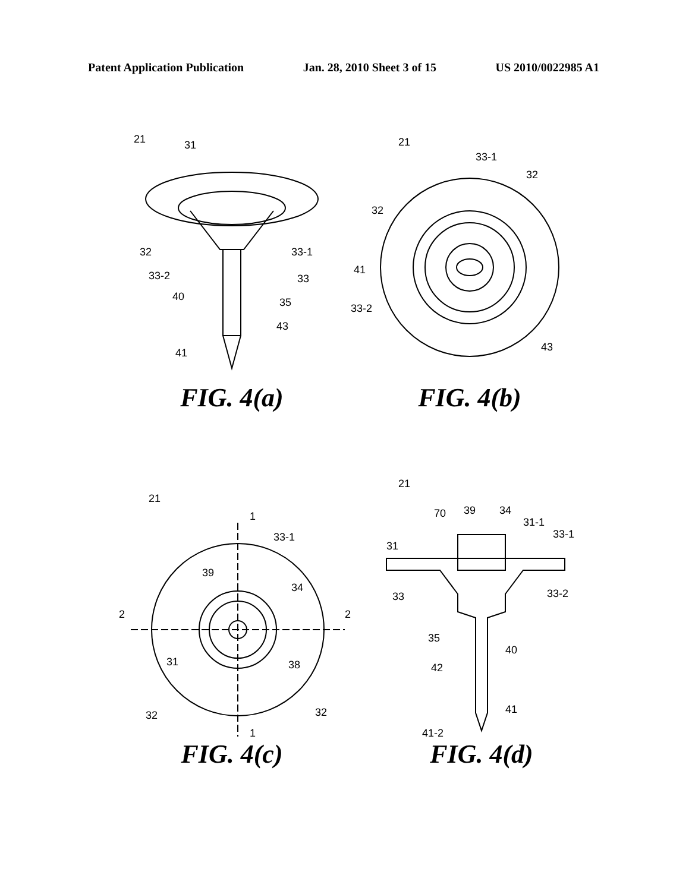Patent Application Publication Jan. 28, 2010 Sheet 3 of 15 US 2010/0022985 A1
21
31
32
33-1
33-2
33
40
35
43
41
FIG. 4(a)
21
33-1
32
32
41
33-2
43
FIG. 4(b)
21
1
33-1
39
34
2
2
31
38
32
32
1
FIG. 4(c)
21
70
39
34
31-1
33-1
31
33
33-2
35
40
42
41
41-2
FIG. 4(d)